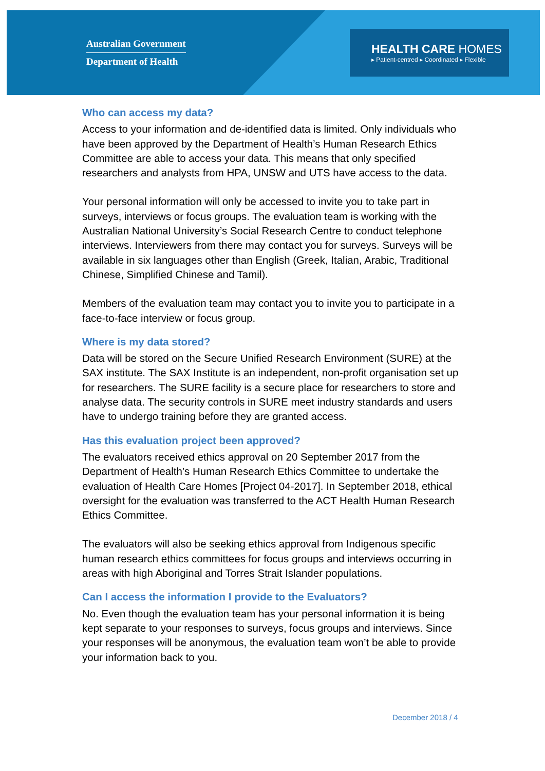Australian Government
Department of Health
HEALTH CARE HOMES
▸ Patient-centred ▸ Coordinated ▸ Flexible
Who can access my data?
Access to your information and de-identified data is limited. Only individuals who have been approved by the Department of Health’s Human Research Ethics Committee are able to access your data. This means that only specified researchers and analysts from HPA, UNSW and UTS have access to the data.
Your personal information will only be accessed to invite you to take part in surveys, interviews or focus groups. The evaluation team is working with the Australian National University’s Social Research Centre to conduct telephone interviews. Interviewers from there may contact you for surveys. Surveys will be available in six languages other than English (Greek, Italian, Arabic, Traditional Chinese, Simplified Chinese and Tamil).
Members of the evaluation team may contact you to invite you to participate in a face-to-face interview or focus group.
Where is my data stored?
Data will be stored on the Secure Unified Research Environment (SURE) at the SAX institute. The SAX Institute is an independent, non-profit organisation set up for researchers. The SURE facility is a secure place for researchers to store and analyse data. The security controls in SURE meet industry standards and users have to undergo training before they are granted access.
Has this evaluation project been approved?
The evaluators received ethics approval on 20 September 2017 from the Department of Health’s Human Research Ethics Committee to undertake the evaluation of Health Care Homes [Project 04-2017]. In September 2018, ethical oversight for the evaluation was transferred to the ACT Health Human Research Ethics Committee.
The evaluators will also be seeking ethics approval from Indigenous specific human research ethics committees for focus groups and interviews occurring in areas with high Aboriginal and Torres Strait Islander populations.
Can I access the information I provide to the Evaluators?
No. Even though the evaluation team has your personal information it is being kept separate to your responses to surveys, focus groups and interviews. Since your responses will be anonymous, the evaluation team won’t be able to provide your information back to you.
December 2018 / 4